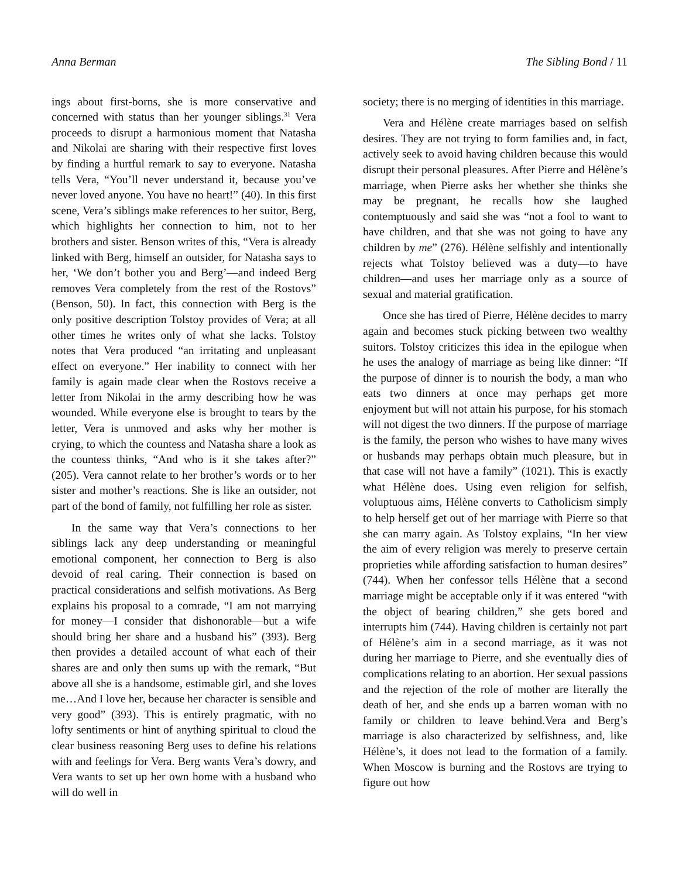Anna Berman The Sibling Bond / 11
ings about first-borns, she is more conservative and concerned with status than her younger siblings.<sup>31</sup> Vera proceeds to disrupt a harmonious moment that Natasha and Nikolai are sharing with their respective first loves by finding a hurtful remark to say to everyone. Natasha tells Vera, “You’ll never understand it, because you’ve never loved anyone. You have no heart!” (40). In this first scene, Vera’s siblings make references to her suitor, Berg, which highlights her connection to him, not to her brothers and sister. Benson writes of this, “Vera is already linked with Berg, himself an outsider, for Natasha says to her, ‘We don’t bother you and Berg’—and indeed Berg removes Vera completely from the rest of the Rostovs” (Benson, 50). In fact, this connection with Berg is the only positive description Tolstoy provides of Vera; at all other times he writes only of what she lacks. Tolstoy notes that Vera produced “an irritating and unpleasant effect on everyone.” Her inability to connect with her family is again made clear when the Rostovs receive a letter from Nikolai in the army describing how he was wounded. While everyone else is brought to tears by the letter, Vera is unmoved and asks why her mother is crying, to which the countess and Natasha share a look as the countess thinks, “And who is it she takes after?” (205). Vera cannot relate to her brother’s words or to her sister and mother’s reactions. She is like an outsider, not part of the bond of family, not fulfilling her role as sister.
In the same way that Vera’s connections to her siblings lack any deep understanding or meaningful emotional component, her connection to Berg is also devoid of real caring. Their connection is based on practical considerations and selfish motivations. As Berg explains his proposal to a comrade, “I am not marrying for money—I consider that dishonorable—but a wife should bring her share and a husband his” (393). Berg then provides a detailed account of what each of their shares are and only then sums up with the remark, “But above all she is a handsome, estimable girl, and she loves me…And I love her, because her character is sensible and very good” (393). This is entirely pragmatic, with no lofty sentiments or hint of anything spiritual to cloud the clear business reasoning Berg uses to define his relations with and feelings for Vera. Berg wants Vera’s dowry, and Vera wants to set up her own home with a husband who will do well in
society; there is no merging of identities in this marriage.
Vera and Hélène create marriages based on selfish desires. They are not trying to form families and, in fact, actively seek to avoid having children because this would disrupt their personal pleasures. After Pierre and Hélène’s marriage, when Pierre asks her whether she thinks she may be pregnant, he recalls how she laughed contemptuously and said she was “not a fool to want to have children, and that she was not going to have any children by me” (276). Hélène selfishly and intentionally rejects what Tolstoy believed was a duty—to have children—and uses her marriage only as a source of sexual and material gratification.
Once she has tired of Pierre, Hélène decides to marry again and becomes stuck picking between two wealthy suitors. Tolstoy criticizes this idea in the epilogue when he uses the analogy of marriage as being like dinner: “If the purpose of dinner is to nourish the body, a man who eats two dinners at once may perhaps get more enjoyment but will not attain his purpose, for his stomach will not digest the two dinners. If the purpose of marriage is the family, the person who wishes to have many wives or husbands may perhaps obtain much pleasure, but in that case will not have a family” (1021). This is exactly what Hélène does. Using even religion for selfish, voluptuous aims, Hélène converts to Catholicism simply to help herself get out of her marriage with Pierre so that she can marry again. As Tolstoy explains, “In her view the aim of every religion was merely to preserve certain proprieties while affording satisfaction to human desires” (744). When her confessor tells Hélène that a second marriage might be acceptable only if it was entered “with the object of bearing children,” she gets bored and interrupts him (744). Having children is certainly not part of Hélène’s aim in a second marriage, as it was not during her marriage to Pierre, and she eventually dies of complications relating to an abortion. Her sexual passions and the rejection of the role of mother are literally the death of her, and she ends up a barren woman with no family or children to leave behind.Vera and Berg’s marriage is also characterized by selfishness, and, like Hélène’s, it does not lead to the formation of a family. When Moscow is burning and the Rostovs are trying to figure out how